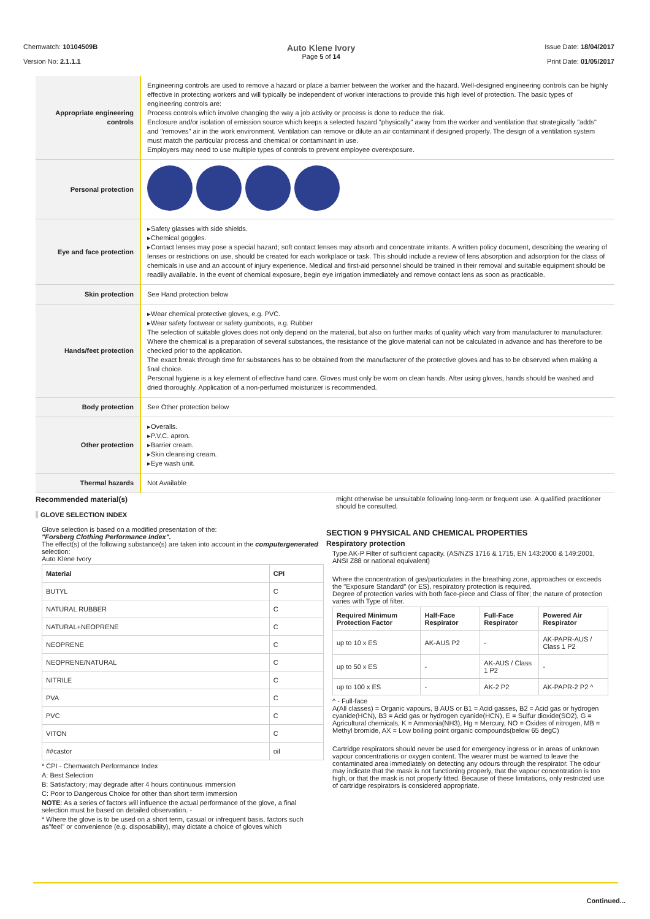Chemwatch: 10104509B
Version No: 2.1.1.1
Auto Klene Ivory
Page 5 of 14
Issue Date: 18/04/2017
Print Date: 01/05/2017
| Appropriate engineering controls | Engineering controls are used to remove a hazard or place a barrier between the worker and the hazard. Well-designed engineering controls can be highly effective in protecting workers and will typically be independent of worker interactions to provide this high level of protection. The basic types of engineering controls are: Process controls which involve changing the way a job activity or process is done to reduce the risk. Enclosure and/or isolation of emission source which keeps a selected hazard "physically" away from the worker and ventilation that strategically "adds" and "removes" air in the work environment. Ventilation can remove or dilute an air contaminant if designed properly. The design of a ventilation system must match the particular process and chemical or contaminant in use. Employers may need to use multiple types of controls to prevent employee overexposure. |
| Personal protection | |
| Eye and face protection | ▸Safety glasses with side shields. ▸Chemical goggles. ▸Contact lenses may pose a special hazard; soft contact lenses may absorb and concentrate irritants. A written policy document, describing the wearing of lenses or restrictions on use, should be created for each workplace or task. This should include a review of lens absorption and adsorption for the class of chemicals in use and an account of injury experience. Medical and first-aid personnel should be trained in their removal and suitable equipment should be readily available. In the event of chemical exposure, begin eye irrigation immediately and remove contact lens as soon as practicable. |
| Skin protection | See Hand protection below |
| Hands/feet protection | ▸Wear chemical protective gloves, e.g. PVC. ▸Wear safety footwear or safety gumboots, e.g. Rubber The selection of suitable gloves does not only depend on the material, but also on further marks of quality which vary from manufacturer to manufacturer. Where the chemical is a preparation of several substances, the resistance of the glove material can not be calculated in advance and has therefore to be checked prior to the application. The exact break through time for substances has to be obtained from the manufacturer of the protective gloves and has to be observed when making a final choice. Personal hygiene is a key element of effective hand care. Gloves must only be worn on clean hands. After using gloves, hands should be washed and dried thoroughly. Application of a non-perfumed moisturizer is recommended. |
| Body protection | See Other protection below |
| Other protection | ▸Overalls. ▸P.V.C. apron. ▸Barrier cream. ▸Skin cleansing cream. ▸Eye wash unit. |
| Thermal hazards | Not Available |
Recommended material(s)
GLOVE SELECTION INDEX
Glove selection is based on a modified presentation of the:
"Forsberg Clothing Performance Index".
The effect(s) of the following substance(s) are taken into account in the computergenerated selection:
Auto Klene Ivory
| Material | CPI |
| --- | --- |
| BUTYL | C |
| NATURAL RUBBER | C |
| NATURAL+NEOPRENE | C |
| NEOPRENE | C |
| NEOPRENE/NATURAL | C |
| NITRILE | C |
| PVA | C |
| PVC | C |
| VITON | C |
| ##castor | oil |
* CPI - Chemwatch Performance Index
A: Best Selection
B: Satisfactory; may degrade after 4 hours continuous immersion
C: Poor to Dangerous Choice for other than short term immersion
NOTE: As a series of factors will influence the actual performance of the glove, a final selection must be based on detailed observation. -
* Where the glove is to be used on a short term, casual or infrequent basis, factors such as"feel" or convenience (e.g. disposability), may dictate a choice of gloves which
might otherwise be unsuitable following long-term or frequent use. A qualified practitioner should be consulted.
SECTION 9 PHYSICAL AND CHEMICAL PROPERTIES
Respiratory protection
Type AK-P Filter of sufficient capacity. (AS/NZS 1716 & 1715, EN 143:2000 & 149:2001, ANSI Z88 or national equivalent)
Where the concentration of gas/particulates in the breathing zone, approaches or exceeds the "Exposure Standard" (or ES), respiratory protection is required.
Degree of protection varies with both face-piece and Class of filter; the nature of protection varies with Type of filter.
| Required Minimum Protection Factor | Half-Face Respirator | Full-Face Respirator | Powered Air Respirator |
| --- | --- | --- | --- |
| up to 10 x ES | AK-AUS P2 | - | AK-PAPR-AUS / Class 1 P2 |
| up to 50 x ES | - | AK-AUS / Class 1 P2 | - |
| up to 100 x ES | - | AK-2 P2 | AK-PAPR-2 P2 ^ |
^ - Full-face
A(All classes) = Organic vapours, B AUS or B1 = Acid gasses, B2 = Acid gas or hydrogen cyanide(HCN), B3 = Acid gas or hydrogen cyanide(HCN), E = Sulfur dioxide(SO2), G =
Agricultural chemicals, K = Ammonia(NH3), Hg = Mercury, NO = Oxides of nitrogen, MB = Methyl bromide, AX = Low boiling point organic compounds(below 65 degC)
Cartridge respirators should never be used for emergency ingress or in areas of unknown vapour concentrations or oxygen content. The wearer must be warned to leave the contaminated area immediately on detecting any odours through the respirator. The odour may indicate that the mask is not functioning properly, that the vapour concentration is too high, or that the mask is not properly fitted. Because of these limitations, only restricted use of cartridge respirators is considered appropriate.
Continued...